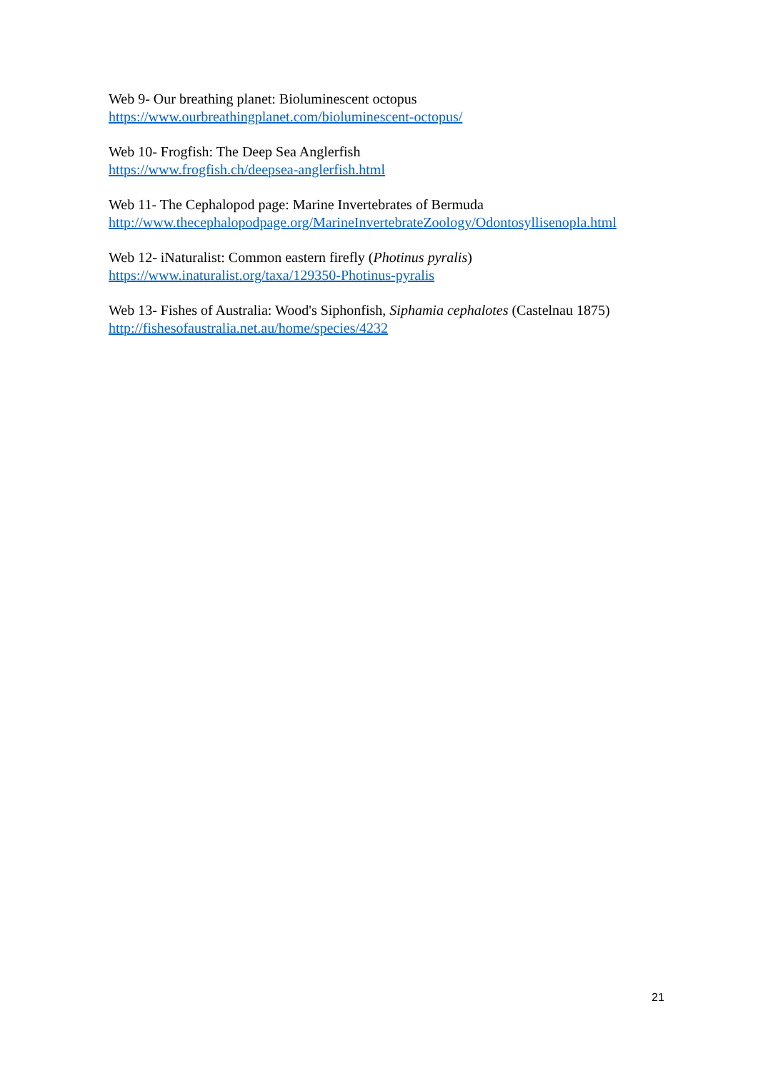Web 9- Our breathing planet: Bioluminescent octopus
https://www.ourbreathingplanet.com/bioluminescent-octopus/
Web 10- Frogfish: The Deep Sea Anglerfish
https://www.frogfish.ch/deepsea-anglerfish.html
Web 11- The Cephalopod page: Marine Invertebrates of Bermuda
http://www.thecephalopodpage.org/MarineInvertebrateZoology/Odontosyllisenopla.html
Web 12- iNaturalist: Common eastern firefly (Photinus pyralis)
https://www.inaturalist.org/taxa/129350-Photinus-pyralis
Web 13- Fishes of Australia: Wood's Siphonfish, Siphamia cephalotes (Castelnau 1875)
http://fishesofaustralia.net.au/home/species/4232
21